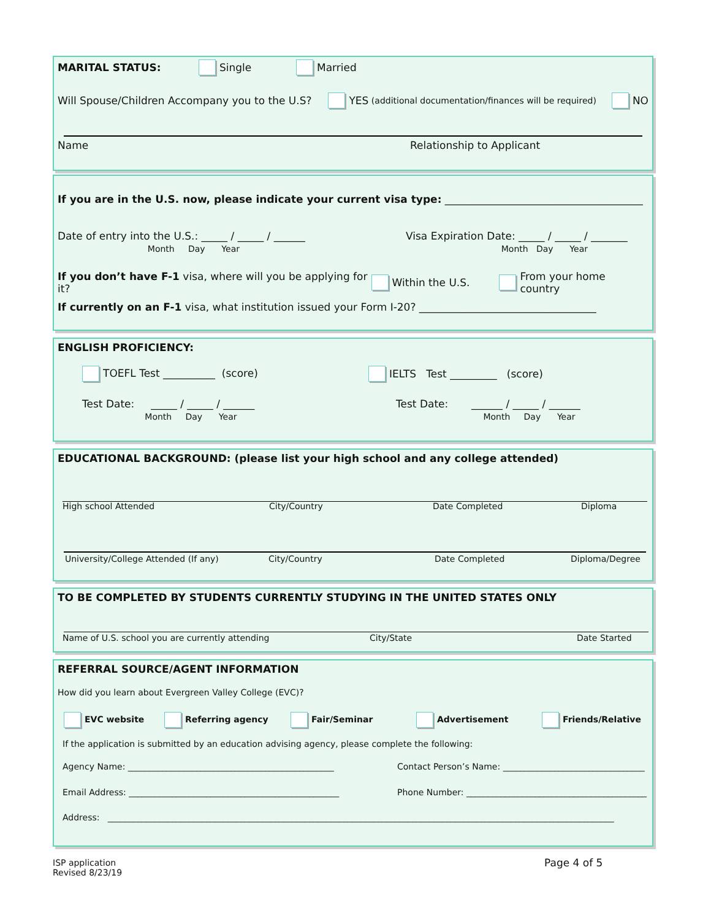MARITAL STATUS: Single Married
Will Spouse/Children Accompany you to the U.S? YES (additional documentation/finances will be required) NO
Name Relationship to Applicant
If you are in the U.S. now, please indicate your current visa type: ______________________________________
Date of entry into the U.S.: _____ / _____ / ______
Month Day Year Visa Expiration Date: _____ / _____ / _______
Month Day Year
If you don’t have F-1 visa, where will you be applying for it? Within the U.S. From your home country
If currently on an F-1 visa, what institution issued your Form I-20? __________________________________
ENGLISH PROFICIENCY:
TOEFL Test __________ (score) IELTS Test _________ (score)
Test Date: _____ / _____ / ______
Month Day Year Test Date: ______ / _____ / ______
Month Day Year
EDUCATIONAL BACKGROUND: (please list your high school and any college attended)
High school Attended City/Country Date Completed Diploma
University/College Attended (If any) City/Country Date Completed Diploma/Degree
TO BE COMPLETED BY STUDENTS CURRENTLY STUDYING IN THE UNITED STATES ONLY
Name of U.S. school you are currently attending City/State Date Started
REFERRAL SOURCE/AGENT INFORMATION
How did you learn about Evergreen Valley College (EVC)?
EVC website Referring agency Fair/Seminar Advertisement Friends/Relative
If the application is submitted by an education advising agency, please complete the following:
Agency Name: ________________________________________________ Contact Person’s Name: _________________________________
Email Address: _________________________________________________ Phone Number: __________________________________________
Address: ______________________________________________________________________________________________________________________
ISP application
Revised 8/23/19
Page 4 of 5